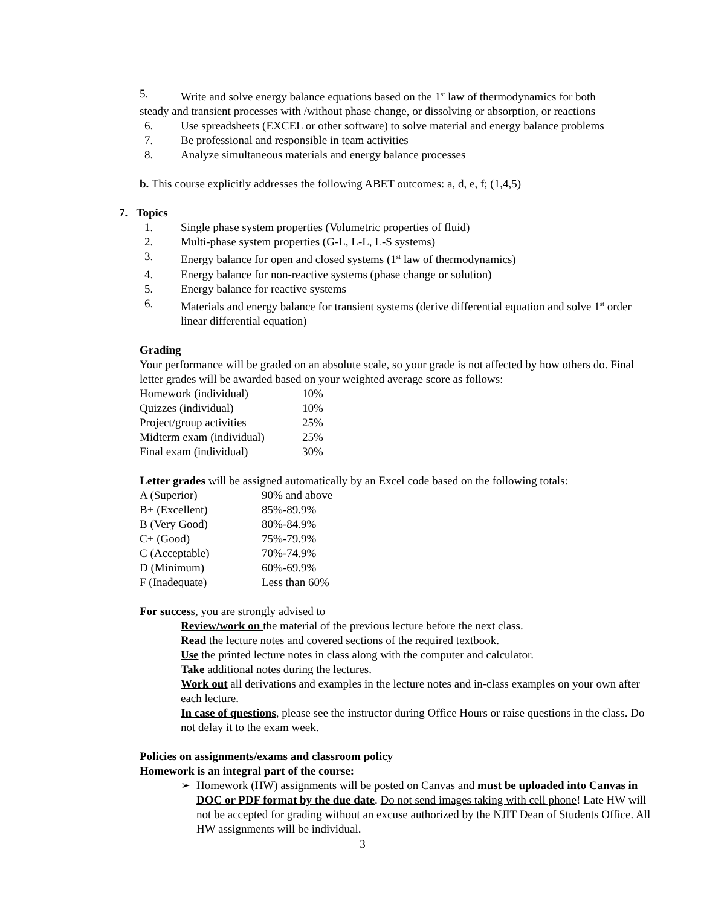5. Write and solve energy balance equations based on the 1<sup>st</sup> law of thermodynamics for both
steady and transient processes with /without phase change, or dissolving or absorption, or reactions
6. Use spreadsheets (EXCEL or other software) to solve material and energy balance problems
7. Be professional and responsible in team activities
8. Analyze simultaneous materials and energy balance processes
b. This course explicitly addresses the following ABET outcomes: a, d, e, f; (1,4,5)
7. Topics
1. Single phase system properties (Volumetric properties of fluid)
2. Multi-phase system properties (G-L, L-L, L-S systems)
3. Energy balance for open and closed systems (1<sup>st</sup> law of thermodynamics)
4. Energy balance for non-reactive systems (phase change or solution)
5. Energy balance for reactive systems
6. Materials and energy balance for transient systems (derive differential equation and solve 1<sup>st</sup> order linear differential equation)
Grading
Your performance will be graded on an absolute scale, so your grade is not affected by how others do. Final letter grades will be awarded based on your weighted average score as follows:
| Homework (individual) | 10% |
| Quizzes (individual) | 10% |
| Project/group activities | 25% |
| Midterm exam (individual) | 25% |
| Final exam (individual) | 30% |
Letter grades will be assigned automatically by an Excel code based on the following totals:
| A (Superior) | 90% and above |
| B+ (Excellent) | 85%-89.9% |
| B (Very Good) | 80%-84.9% |
| C+ (Good) | 75%-79.9% |
| C (Acceptable) | 70%-74.9% |
| D (Minimum) | 60%-69.9% |
| F (Inadequate) | Less than 60% |
For success, you are strongly advised to
Review/work on the material of the previous lecture before the next class.
Read the lecture notes and covered sections of the required textbook.
Use the printed lecture notes in class along with the computer and calculator.
Take additional notes during the lectures.
Work out all derivations and examples in the lecture notes and in-class examples on your own after each lecture.
In case of questions, please see the instructor during Office Hours or raise questions in the class. Do not delay it to the exam week.
Policies on assignments/exams and classroom policy
Homework is an integral part of the course:
➢ Homework (HW) assignments will be posted on Canvas and must be uploaded into Canvas in DOC or PDF format by the due date. Do not send images taking with cell phone! Late HW will not be accepted for grading without an excuse authorized by the NJIT Dean of Students Office. All HW assignments will be individual.
3